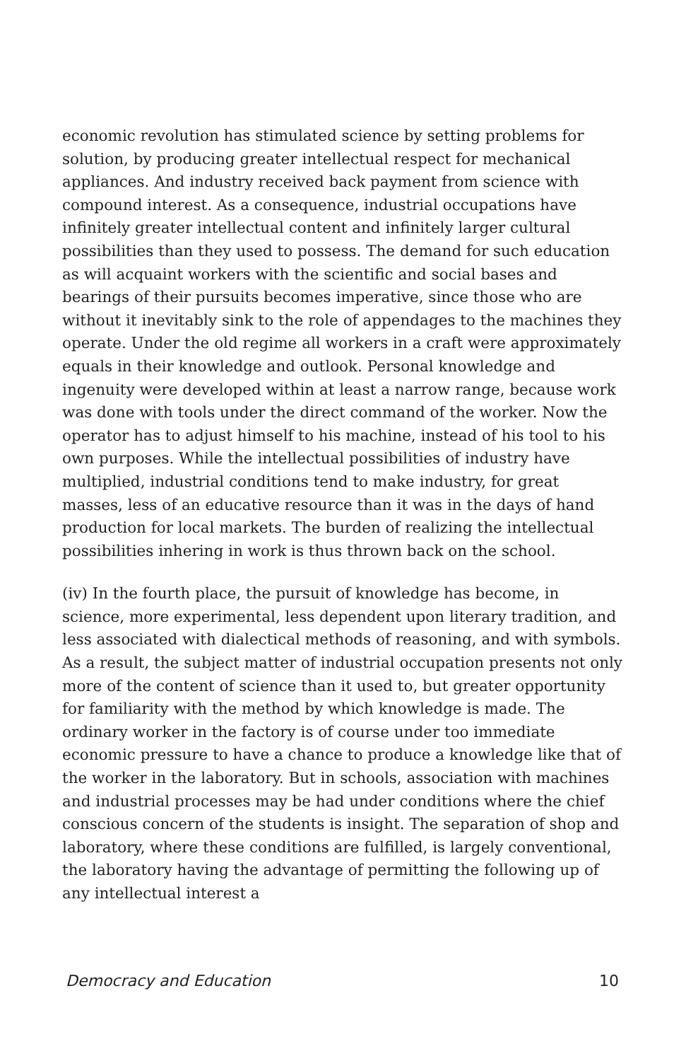economic revolution has stimulated science by setting problems for solution, by producing greater intellectual respect for mechanical appliances. And industry received back payment from science with compound interest. As a consequence, industrial occupations have infinitely greater intellectual content and infinitely larger cultural possibilities than they used to possess. The demand for such education as will acquaint workers with the scientific and social bases and bearings of their pursuits becomes imperative, since those who are without it inevitably sink to the role of appendages to the machines they operate. Under the old regime all workers in a craft were approximately equals in their knowledge and outlook. Personal knowledge and ingenuity were developed within at least a narrow range, because work was done with tools under the direct command of the worker. Now the operator has to adjust himself to his machine, instead of his tool to his own purposes. While the intellectual possibilities of industry have multiplied, industrial conditions tend to make industry, for great masses, less of an educative resource than it was in the days of hand production for local markets. The burden of realizing the intellectual possibilities inhering in work is thus thrown back on the school.
(iv) In the fourth place, the pursuit of knowledge has become, in science, more experimental, less dependent upon literary tradition, and less associated with dialectical methods of reasoning, and with symbols. As a result, the subject matter of industrial occupation presents not only more of the content of science than it used to, but greater opportunity for familiarity with the method by which knowledge is made. The ordinary worker in the factory is of course under too immediate economic pressure to have a chance to produce a knowledge like that of the worker in the laboratory. But in schools, association with machines and industrial processes may be had under conditions where the chief conscious concern of the students is insight. The separation of shop and laboratory, where these conditions are fulfilled, is largely conventional, the laboratory having the advantage of permitting the following up of any intellectual interest a
Democracy and Education 10